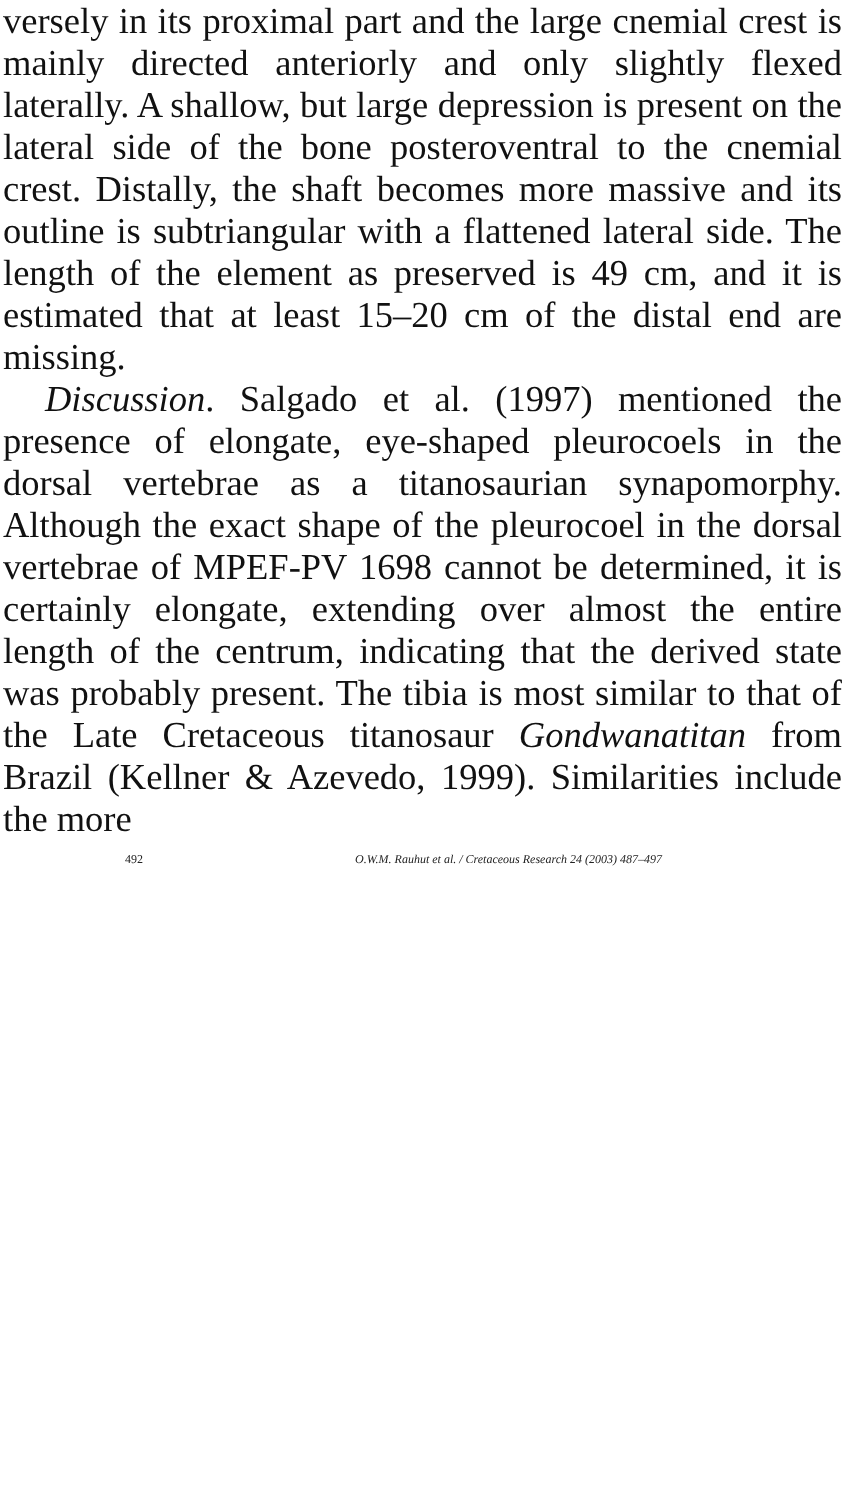versely in its proximal part and the large cnemial crest is mainly directed anteriorly and only slightly flexed laterally. A shallow, but large depression is present on the lateral side of the bone posteroventral to the cnemial crest. Distally, the shaft becomes more massive and its outline is subtriangular with a flattened lateral side. The length of the element as preserved is 49 cm, and it is estimated that at least 15–20 cm of the distal end are missing.
Discussion. Salgado et al. (1997) mentioned the presence of elongate, eye-shaped pleurocoels in the dorsal vertebrae as a titanosaurian synapomorphy. Although the exact shape of the pleurocoel in the dorsal vertebrae of MPEF-PV 1698 cannot be determined, it is certainly elongate, extending over almost the entire length of the centrum, indicating that the derived state was probably present. The tibia is most similar to that of the Late Cretaceous titanosaur Gondwanatitan from Brazil (Kellner & Azevedo, 1999). Similarities include the more
492 O.W.M. Rauhut et al. / Cretaceous Research 24 (2003) 487–497